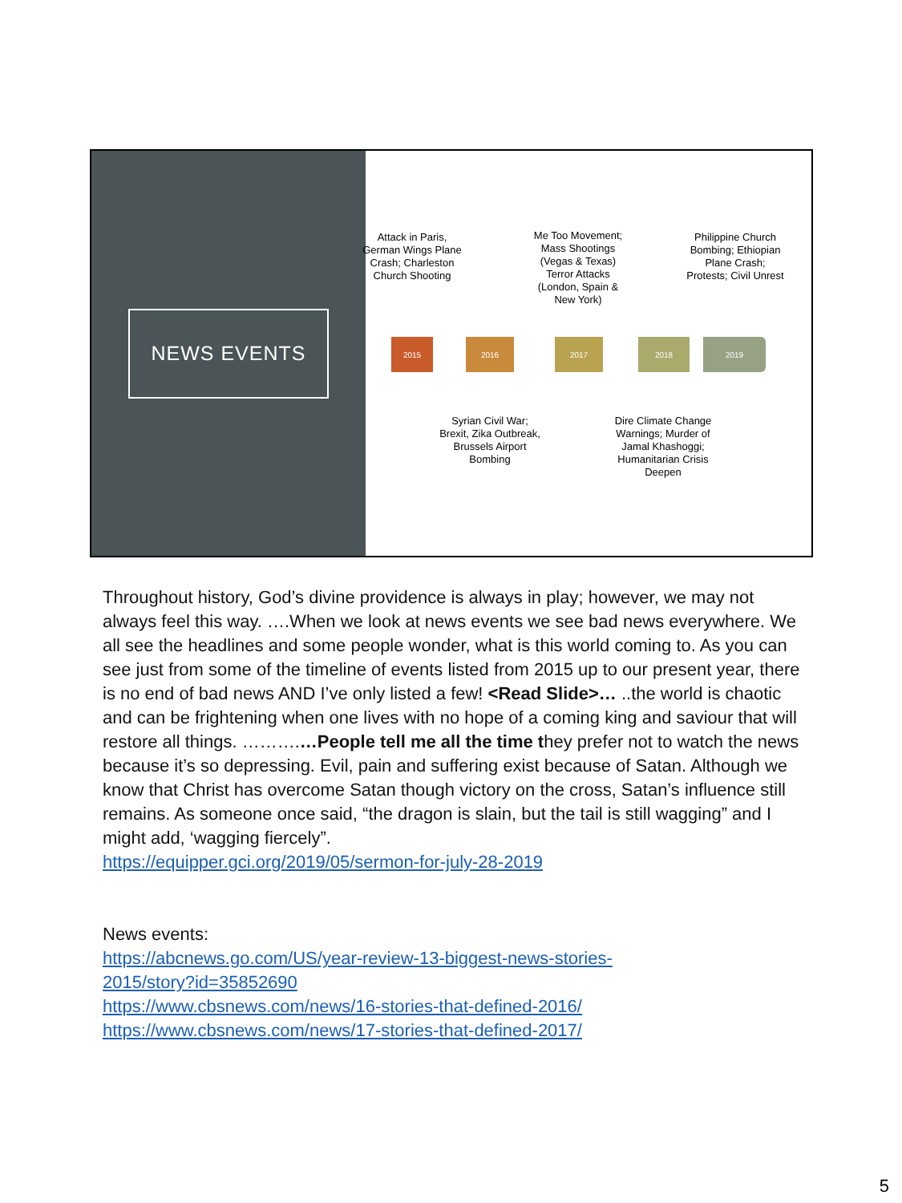NEWS EVENTS
Attack in Paris, German Wings Plane Crash; Charleston Church Shooting
Me Too Movement; Mass Shootings (Vegas & Texas) Terror Attacks (London, Spain & New York)
Philippine Church Bombing; Ethiopian Plane Crash; Protests; Civil Unrest
2015 2016 2017 2018 2019
Syrian Civil War; Brexit, Zika Outbreak, Brussels Airport Bombing
Dire Climate Change Warnings; Murder of Jamal Khashoggi; Humanitarian Crisis Deepen
Throughout history, God’s divine providence is always in play; however, we may not always feel this way. ….When we look at news events we see bad news everywhere. We all see the headlines and some people wonder, what is this world coming to. As you can see just from some of the timeline of events listed from 2015 up to our present year, there is no end of bad news AND I’ve only listed a few! <Read Slide>… ..the world is chaotic and can be frightening when one lives with no hope of a coming king and saviour that will restore all things. ……….…People tell me all the time they prefer not to watch the news because it’s so depressing. Evil, pain and suffering exist because of Satan. Although we know that Christ has overcome Satan though victory on the cross, Satan’s influence still remains. As someone once said, “the dragon is slain, but the tail is still wagging” and I might add, ‘wagging fiercely”.
https://equipper.gci.org/2019/05/sermon-for-july-28-2019
News events:
https://abcnews.go.com/US/year-review-13-biggest-news-stories-
2015/story?id=35852690
https://www.cbsnews.com/news/16-stories-that-defined-2016/
https://www.cbsnews.com/news/17-stories-that-defined-2017/
5